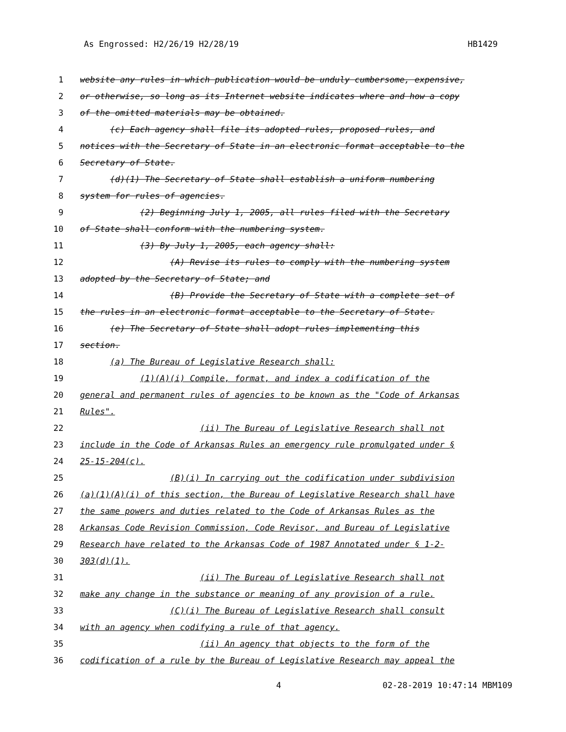As Engrossed: H2/26/19 H2/28/19 HB1429
1 website any rules in which publication would be unduly cumbersome, expensive,
2 or otherwise, so long as its Internet website indicates where and how a copy
3 of the omitted materials may be obtained.
4 (c) Each agency shall file its adopted rules, proposed rules, and
5 notices with the Secretary of State in an electronic format acceptable to the
6 Secretary of State.
7 (d)(1) The Secretary of State shall establish a uniform numbering
8 system for rules of agencies.
9 (2) Beginning July 1, 2005, all rules filed with the Secretary
10 of State shall conform with the numbering system.
11 (3) By July 1, 2005, each agency shall:
12 (A) Revise its rules to comply with the numbering system
13 adopted by the Secretary of State; and
14 (B) Provide the Secretary of State with a complete set of
15 the rules in an electronic format acceptable to the Secretary of State.
16 (e) The Secretary of State shall adopt rules implementing this
17 section.
18 (a) The Bureau of Legislative Research shall:
19 (1)(A)(i) Compile, format, and index a codification of the
20 general and permanent rules of agencies to be known as the "Code of Arkansas
21 Rules".
22 (ii) The Bureau of Legislative Research shall not
23 include in the Code of Arkansas Rules an emergency rule promulgated under §
24 25-15-204(c).
25 (B)(i) In carrying out the codification under subdivision
26 (a)(1)(A)(i) of this section, the Bureau of Legislative Research shall have
27 the same powers and duties related to the Code of Arkansas Rules as the
28 Arkansas Code Revision Commission, Code Revisor, and Bureau of Legislative
29 Research have related to the Arkansas Code of 1987 Annotated under § 1-2-
30 303(d)(1).
31 (ii) The Bureau of Legislative Research shall not
32 make any change in the substance or meaning of any provision of a rule.
33 (C)(i) The Bureau of Legislative Research shall consult
34 with an agency when codifying a rule of that agency.
35 (ii) An agency that objects to the form of the
36 codification of a rule by the Bureau of Legislative Research may appeal the
4 02-28-2019 10:47:14 MBM109